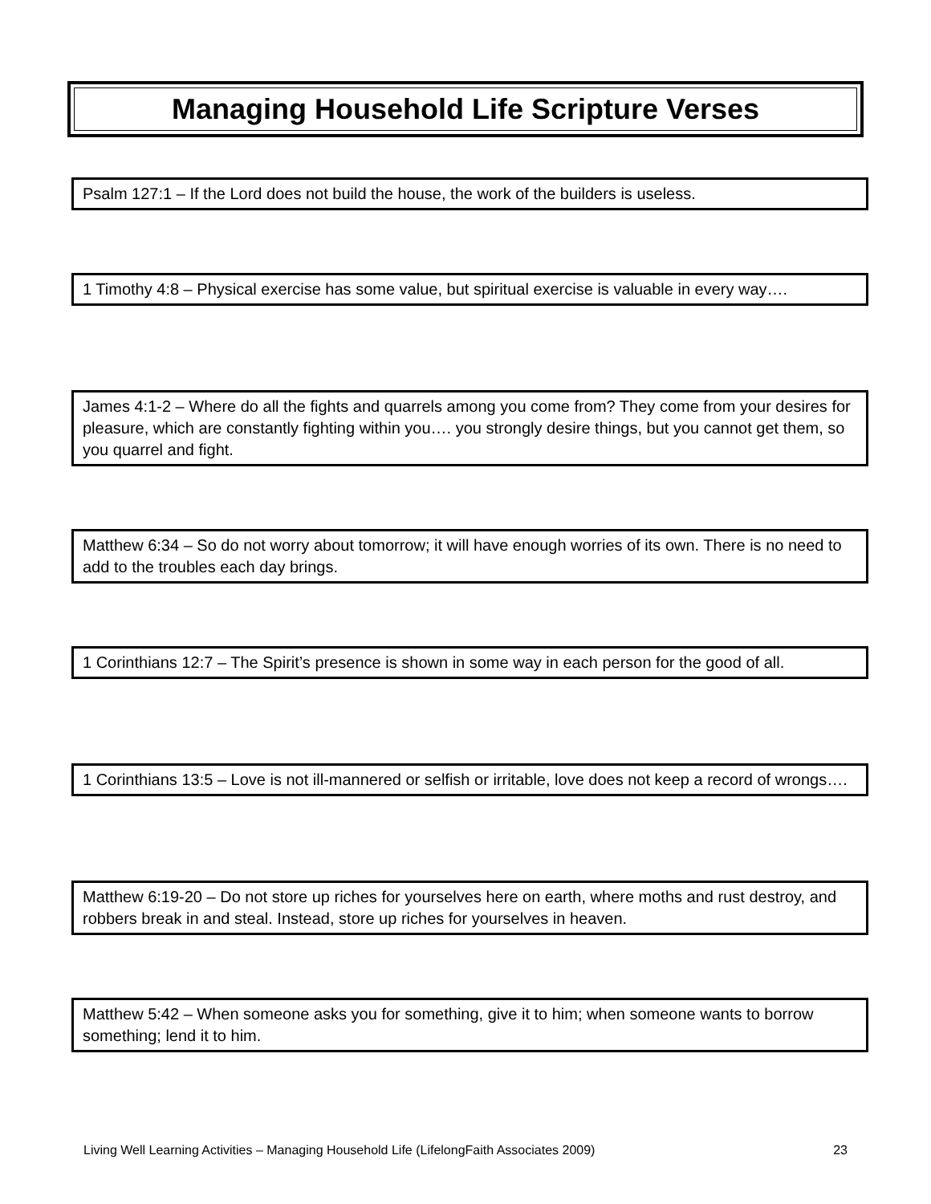Managing Household Life Scripture Verses
Psalm 127:1 – If the Lord does not build the house, the work of the builders is useless.
1 Timothy 4:8 – Physical exercise has some value, but spiritual exercise is valuable in every way….
James 4:1-2 – Where do all the fights and quarrels among you come from? They come from your desires for pleasure, which are constantly fighting within you…. you strongly desire things, but you cannot get them, so you quarrel and fight.
Matthew 6:34 – So do not worry about tomorrow; it will have enough worries of its own. There is no need to add to the troubles each day brings.
1 Corinthians 12:7 – The Spirit’s presence is shown in some way in each person for the good of all.
1 Corinthians 13:5 – Love is not ill-mannered or selfish or irritable, love does not keep a record of wrongs….
Matthew 6:19-20 – Do not store up riches for yourselves here on earth, where moths and rust destroy, and robbers break in and steal. Instead, store up riches for yourselves in heaven.
Matthew 5:42 – When someone asks you for something, give it to him; when someone wants to borrow something; lend it to him.
Living Well Learning Activities – Managing Household Life (LifelongFaith Associates 2009) 23